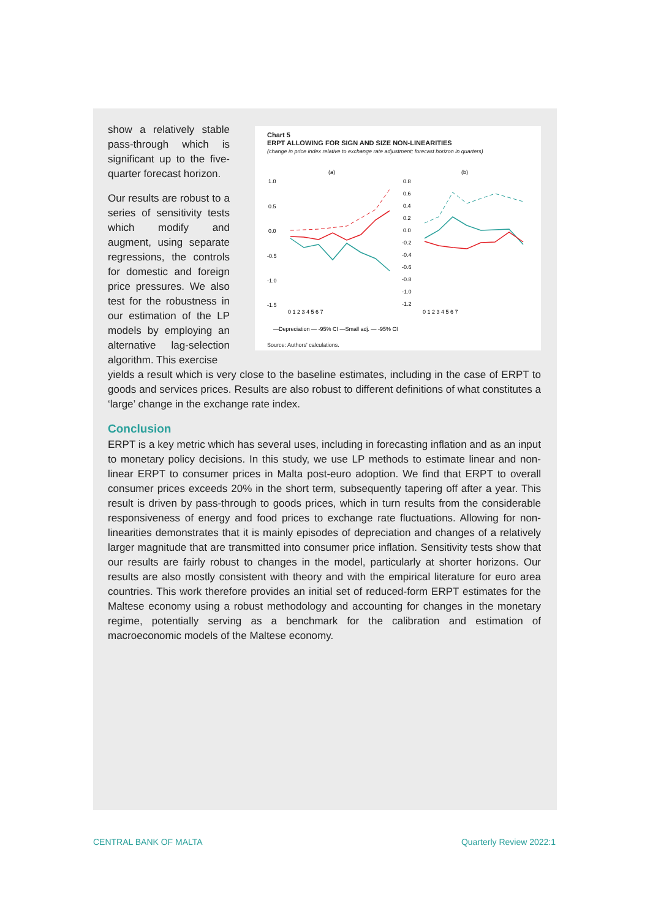Chart 5
ERPT ALLOWING FOR SIGN AND SIZE NON-LINEARITIES
(change in price index relative to exchange rate adjustment; forecast horizon in quarters)
(a)
(b)
1.0
0.5
0.0
-0.5
-1.0
-1.5
0.8
0.6
0.4
0.2
0.0
-0.2
-0.4
-0.6
-0.8
-1.0
-1.2
0 1 2 3 4 5 6 7
0 1 2 3 4 5 6 7
—Depreciation — -95% CI —Small adj. — -95% CI
Source: Authors' calculations.
show a relatively stable pass-through which is significant up to the five-quarter forecast horizon.
Our results are robust to a series of sensitivity tests which modify and augment, using separate regressions, the controls for domestic and foreign price pressures. We also test for the robustness in our estimation of the LP models by employing an alternative lag-selection algorithm. This exercise
yields a result which is very close to the baseline estimates, including in the case of ERPT to goods and services prices. Results are also robust to different definitions of what constitutes a ‘large’ change in the exchange rate index.
Conclusion
ERPT is a key metric which has several uses, including in forecasting inflation and as an input to monetary policy decisions. In this study, we use LP methods to estimate linear and non-linear ERPT to consumer prices in Malta post-euro adoption. We find that ERPT to overall consumer prices exceeds 20% in the short term, subsequently tapering off after a year. This result is driven by pass-through to goods prices, which in turn results from the considerable responsiveness of energy and food prices to exchange rate fluctuations. Allowing for non-linearities demonstrates that it is mainly episodes of depreciation and changes of a relatively larger magnitude that are transmitted into consumer price inflation. Sensitivity tests show that our results are fairly robust to changes in the model, particularly at shorter horizons. Our results are also mostly consistent with theory and with the empirical literature for euro area countries. This work therefore provides an initial set of reduced-form ERPT estimates for the Maltese economy using a robust methodology and accounting for changes in the monetary regime, potentially serving as a benchmark for the calibration and estimation of macroeconomic models of the Maltese economy.
CENTRAL BANK OF MALTA Quarterly Review 2022:1